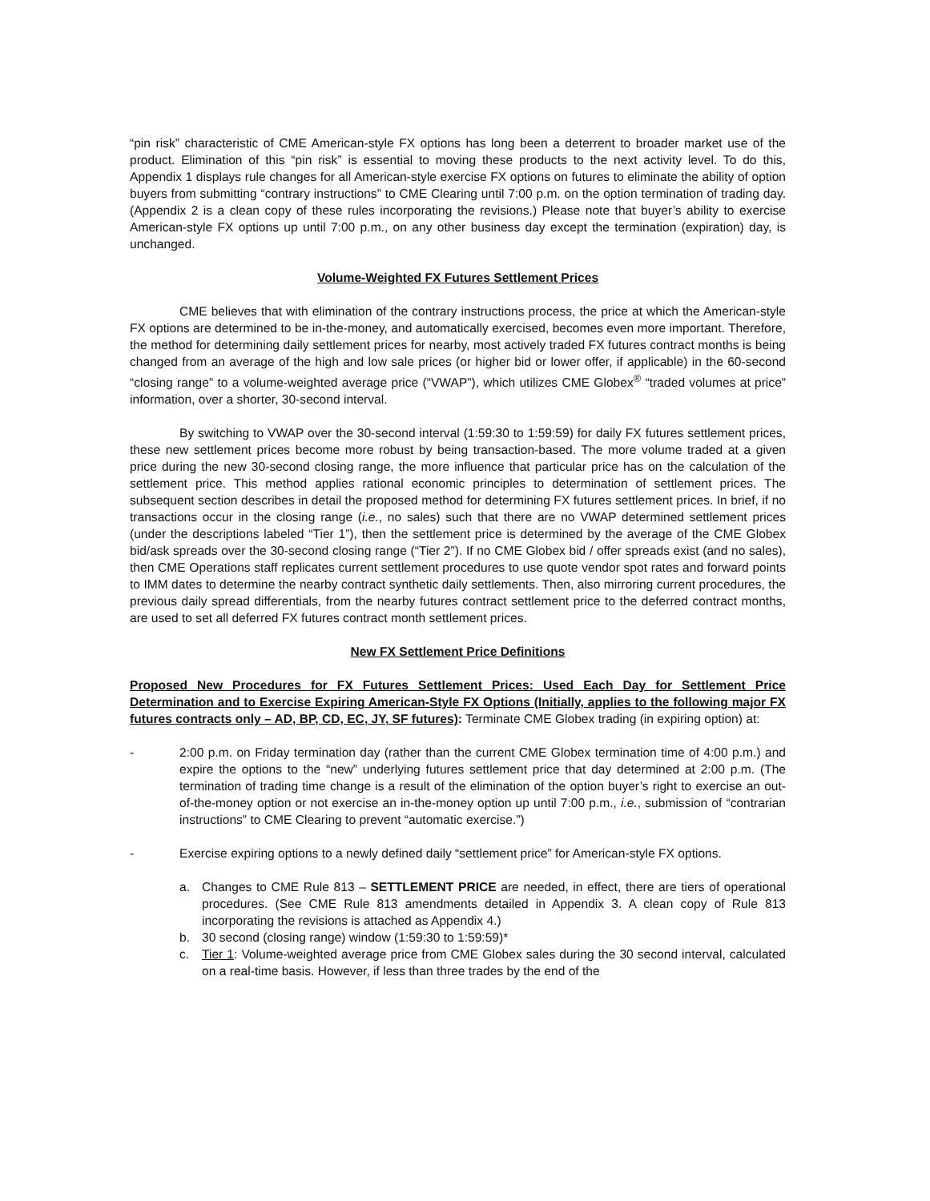“pin risk” characteristic of CME American-style FX options has long been a deterrent to broader market use of the product. Elimination of this “pin risk” is essential to moving these products to the next activity level. To do this, Appendix 1 displays rule changes for all American-style exercise FX options on futures to eliminate the ability of option buyers from submitting “contrary instructions” to CME Clearing until 7:00 p.m. on the option termination of trading day. (Appendix 2 is a clean copy of these rules incorporating the revisions.) Please note that buyer’s ability to exercise American-style FX options up until 7:00 p.m., on any other business day except the termination (expiration) day, is unchanged.
Volume-Weighted FX Futures Settlement Prices
CME believes that with elimination of the contrary instructions process, the price at which the American-style FX options are determined to be in-the-money, and automatically exercised, becomes even more important. Therefore, the method for determining daily settlement prices for nearby, most actively traded FX futures contract months is being changed from an average of the high and low sale prices (or higher bid or lower offer, if applicable) in the 60-second “closing range” to a volume-weighted average price (“VWAP”), which utilizes CME Globex<sup>®</sup> “traded volumes at price” information, over a shorter, 30-second interval.
By switching to VWAP over the 30-second interval (1:59:30 to 1:59:59) for daily FX futures settlement prices, these new settlement prices become more robust by being transaction-based. The more volume traded at a given price during the new 30-second closing range, the more influence that particular price has on the calculation of the settlement price. This method applies rational economic principles to determination of settlement prices. The subsequent section describes in detail the proposed method for determining FX futures settlement prices. In brief, if no transactions occur in the closing range (i.e., no sales) such that there are no VWAP determined settlement prices (under the descriptions labeled “Tier 1”), then the settlement price is determined by the average of the CME Globex bid/ask spreads over the 30-second closing range (“Tier 2”). If no CME Globex bid / offer spreads exist (and no sales), then CME Operations staff replicates current settlement procedures to use quote vendor spot rates and forward points to IMM dates to determine the nearby contract synthetic daily settlements. Then, also mirroring current procedures, the previous daily spread differentials, from the nearby futures contract settlement price to the deferred contract months, are used to set all deferred FX futures contract month settlement prices.
New FX Settlement Price Definitions
Proposed New Procedures for FX Futures Settlement Prices: Used Each Day for Settlement Price Determination and to Exercise Expiring American-Style FX Options (Initially, applies to the following major FX futures contracts only – AD, BP, CD, EC, JY, SF futures): Terminate CME Globex trading (in expiring option) at:
- 2:00 p.m. on Friday termination day (rather than the current CME Globex termination time of 4:00 p.m.) and expire the options to the “new” underlying futures settlement price that day determined at 2:00 p.m. (The termination of trading time change is a result of the elimination of the option buyer’s right to exercise an out-of-the-money option or not exercise an in-the-money option up until 7:00 p.m., i.e., submission of “contrarian instructions” to CME Clearing to prevent “automatic exercise.”)
- Exercise expiring options to a newly defined daily “settlement price” for American-style FX options.
a. Changes to CME Rule 813 – SETTLEMENT PRICE are needed, in effect, there are tiers of operational procedures. (See CME Rule 813 amendments detailed in Appendix 3. A clean copy of Rule 813 incorporating the revisions is attached as Appendix 4.)
b. 30 second (closing range) window (1:59:30 to 1:59:59)*
c. Tier 1: Volume-weighted average price from CME Globex sales during the 30 second interval, calculated on a real-time basis. However, if less than three trades by the end of the